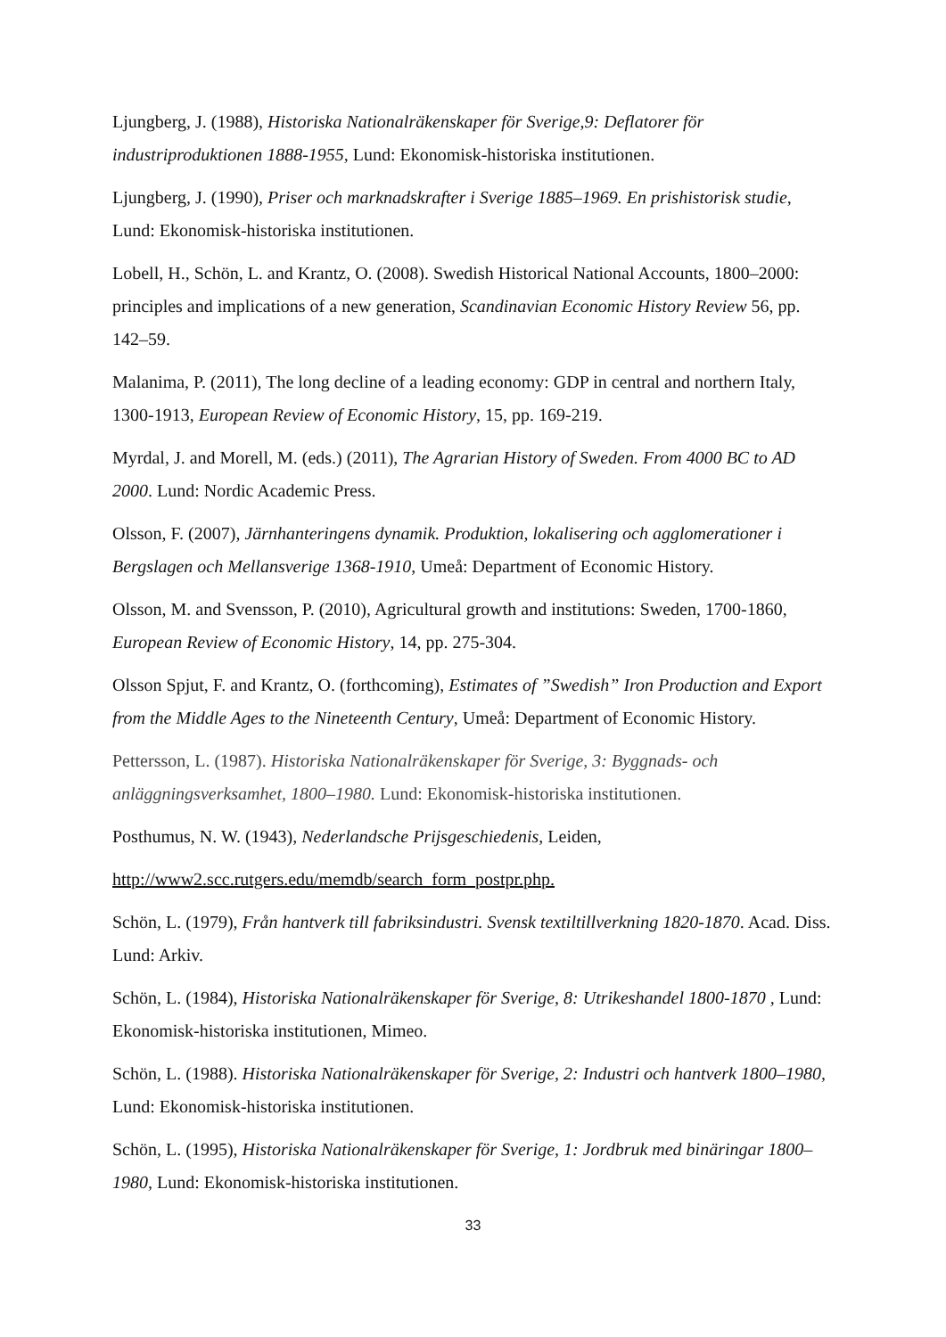Ljungberg, J. (1988), Historiska Nationalräkenskaper för Sverige,9: Deflatorer för industriproduktionen 1888-1955, Lund: Ekonomisk-historiska institutionen.
Ljungberg, J. (1990), Priser och marknadskrafter i Sverige 1885–1969. En prishistorisk studie, Lund: Ekonomisk-historiska institutionen.
Lobell, H., Schön, L. and Krantz, O. (2008). Swedish Historical National Accounts, 1800–2000: principles and implications of a new generation, Scandinavian Economic History Review 56, pp. 142–59.
Malanima, P. (2011), The long decline of a leading economy: GDP in central and northern Italy, 1300-1913, European Review of Economic History, 15, pp. 169-219.
Myrdal, J. and Morell, M. (eds.) (2011), The Agrarian History of Sweden. From 4000 BC to AD 2000. Lund: Nordic Academic Press.
Olsson, F. (2007), Järnhanteringens dynamik. Produktion, lokalisering och agglomerationer i Bergslagen och Mellansverige 1368-1910, Umeå: Department of Economic History.
Olsson, M. and Svensson, P. (2010), Agricultural growth and institutions: Sweden, 1700-1860, European Review of Economic History, 14, pp. 275-304.
Olsson Spjut, F. and Krantz, O. (forthcoming), Estimates of ”Swedish” Iron Production and Export from the Middle Ages to the Nineteenth Century, Umeå: Department of Economic History.
Pettersson, L. (1987). Historiska Nationalräkenskaper för Sverige, 3: Byggnads- och anläggningsverksamhet, 1800–1980. Lund: Ekonomisk-historiska institutionen.
Posthumus, N. W. (1943), Nederlandsche Prijsgeschiedenis, Leiden,
http://www2.scc.rutgers.edu/memdb/search_form_postpr.php.
Schön, L. (1979), Från hantverk till fabriksindustri. Svensk textiltillverkning 1820-1870. Acad. Diss. Lund: Arkiv.
Schön, L. (1984), Historiska Nationalräkenskaper för Sverige, 8: Utrikeshandel 1800-1870 , Lund: Ekonomisk-historiska institutionen, Mimeo.
Schön, L. (1988). Historiska Nationalräkenskaper för Sverige, 2: Industri och hantverk 1800–1980, Lund: Ekonomisk-historiska institutionen.
Schön, L. (1995), Historiska Nationalräkenskaper för Sverige, 1: Jordbruk med binäringar 1800–1980, Lund: Ekonomisk-historiska institutionen.
33